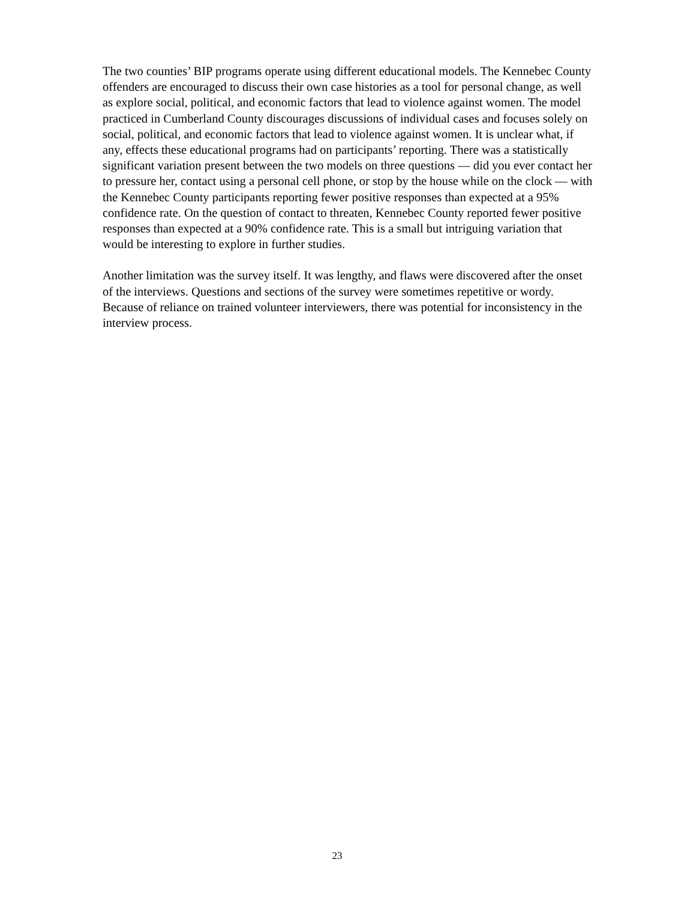The two counties’ BIP programs operate using different educational models. The Kennebec County offenders are encouraged to discuss their own case histories as a tool for personal change, as well as explore social, political, and economic factors that lead to violence against women. The model practiced in Cumberland County discourages discussions of individual cases and focuses solely on social, political, and economic factors that lead to violence against women. It is unclear what, if any, effects these educational programs had on participants’ reporting. There was a statistically significant variation present between the two models on three questions — did you ever contact her to pressure her, contact using a personal cell phone, or stop by the house while on the clock — with the Kennebec County participants reporting fewer positive responses than expected at a 95% confidence rate. On the question of contact to threaten, Kennebec County reported fewer positive responses than expected at a 90% confidence rate. This is a small but intriguing variation that would be interesting to explore in further studies.
Another limitation was the survey itself. It was lengthy, and flaws were discovered after the onset of the interviews. Questions and sections of the survey were sometimes repetitive or wordy. Because of reliance on trained volunteer interviewers, there was potential for inconsistency in the interview process.
23